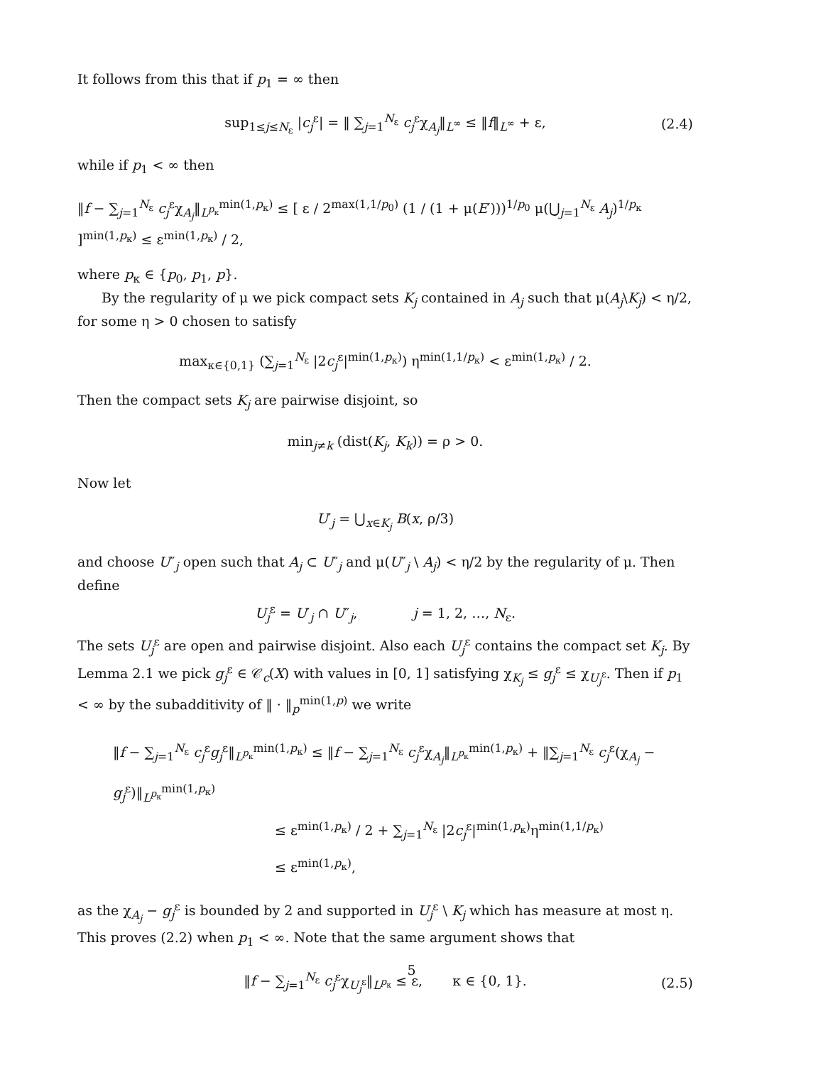It follows from this that if p<sub>1</sub> = ∞ then
sup<sub>1≤j≤N<sub>ε</sub></sub> |c<sub>j</sub><sup>ε</sup>| = ‖ ∑<sub>j=1</sub><sup>N<sub>ε</sub></sup> c<sub>j</sub><sup>ε</sup>χ<sub>A<sub>j</sub></sub>‖<sub>L<sup>∞</sup></sub> ≤ ‖f‖<sub>L<sup>∞</sup></sub> + ε, (2.4)
while if p<sub>1</sub> < ∞ then
‖f − ∑<sub>j=1</sub><sup>N<sub>ε</sub></sup> c<sub>j</sub><sup>ε</sup>χ<sub>A<sub>j</sub></sub>‖<sub>L<sup>p<sub>κ</sub></sup></sub><sup>min(1,p<sub>κ</sub>)</sup> ≤ [ ε / 2<sup>max(1,1/p<sub>0</sub>)</sup> (1 / (1 + μ(E′)))<sup>1/p<sub>0</sub></sup> μ(⋃<sub>j=1</sub><sup>N<sub>ε</sub></sup> A<sub>j</sub>)<sup>1/p<sub>κ</sub></sup> ]<sup>min(1,p<sub>κ</sub>)</sup> ≤ ε<sup>min(1,p<sub>κ</sub>)</sup> / 2,
where p<sub>κ</sub> ∈ {p<sub>0</sub>, p<sub>1</sub>, p}.
By the regularity of μ we pick compact sets K<sub>j</sub> contained in A<sub>j</sub> such that μ(A<sub>j</sub>\K<sub>j</sub>) < η/2, for some η > 0 chosen to satisfy
max<sub>κ∈{0,1}</sub> (∑<sub>j=1</sub><sup>N<sub>ε</sub></sup> |2c<sub>j</sub><sup>ε</sup>|<sup>min(1,p<sub>κ</sub>)</sup>) η<sup>min(1,1/p<sub>κ</sub>)</sup> < ε<sup>min(1,p<sub>κ</sub>)</sup> / 2.
Then the compact sets K<sub>j</sub> are pairwise disjoint, so
min<sub>j≠k</sub> (dist(K<sub>j</sub>, K<sub>k</sub>)) = ρ > 0.
Now let
U′<sub>j</sub> = ⋃<sub>x∈K<sub>j</sub></sub> B(x, ρ/3)
and choose U″<sub>j</sub> open such that A<sub>j</sub> ⊂ U″<sub>j</sub> and μ(U″<sub>j</sub> \ A<sub>j</sub>) < η/2 by the regularity of μ. Then define
U<sub>j</sub><sup>ε</sup> = U′<sub>j</sub> ∩ U″<sub>j</sub>, j = 1, 2, …, N<sub>ε</sub>.
The sets U<sub>j</sub><sup>ε</sup> are open and pairwise disjoint. Also each U<sub>j</sub><sup>ε</sup> contains the compact set K<sub>j</sub>. By Lemma 2.1 we pick g<sub>j</sub><sup>ε</sup> ∈ 𝒞<sub>c</sub>(X) with values in [0, 1] satisfying χ<sub>K<sub>j</sub></sub> ≤ g<sub>j</sub><sup>ε</sup> ≤ χ<sub>U<sub>j</sub><sup>ε</sup></sub>. Then if p<sub>1</sub> < ∞ by the subadditivity of ‖ · ‖<sub>p</sub><sup>min(1,p)</sup> we write
‖f − ∑<sub>j=1</sub><sup>N<sub>ε</sub></sup> c<sub>j</sub><sup>ε</sup>g<sub>j</sub><sup>ε</sup>‖<sub>L<sup>p<sub>κ</sub></sup></sub><sup>min(1,p<sub>κ</sub>)</sup> ≤ ‖f − ∑<sub>j=1</sub><sup>N<sub>ε</sub></sup> c<sub>j</sub><sup>ε</sup>χ<sub>A<sub>j</sub></sub>‖<sub>L<sup>p<sub>κ</sub></sup></sub><sup>min(1,p<sub>κ</sub>)</sup> + ‖∑<sub>j=1</sub><sup>N<sub>ε</sub></sup> c<sub>j</sub><sup>ε</sup>(χ<sub>A<sub>j</sub></sub> − g<sub>j</sub><sup>ε</sup>)‖<sub>L<sup>p<sub>κ</sub></sup></sub><sup>min(1,p<sub>κ</sub>)</sup>
≤ ε<sup>min(1,p<sub>κ</sub>)</sup> / 2 + ∑<sub>j=1</sub><sup>N<sub>ε</sub></sup> |2c<sub>j</sub><sup>ε</sup>|<sup>min(1,p<sub>κ</sub>)</sup>η<sup>min(1,1/p<sub>κ</sub>)</sup>
≤ ε<sup>min(1,p<sub>κ</sub>)</sup>,
as the χ<sub>A<sub>j</sub></sub> − g<sub>j</sub><sup>ε</sup> is bounded by 2 and supported in U<sub>j</sub><sup>ε</sup> \ K<sub>j</sub> which has measure at most η. This proves (2.2) when p<sub>1</sub> < ∞. Note that the same argument shows that
‖f − ∑<sub>j=1</sub><sup>N<sub>ε</sub></sup> c<sub>j</sub><sup>ε</sup>χ<sub>U<sub>j</sub><sup>ε</sup></sub>‖<sub>L<sup>p<sub>κ</sub></sup></sub> ≤ ε, κ ∈ {0, 1}. (2.5)
5